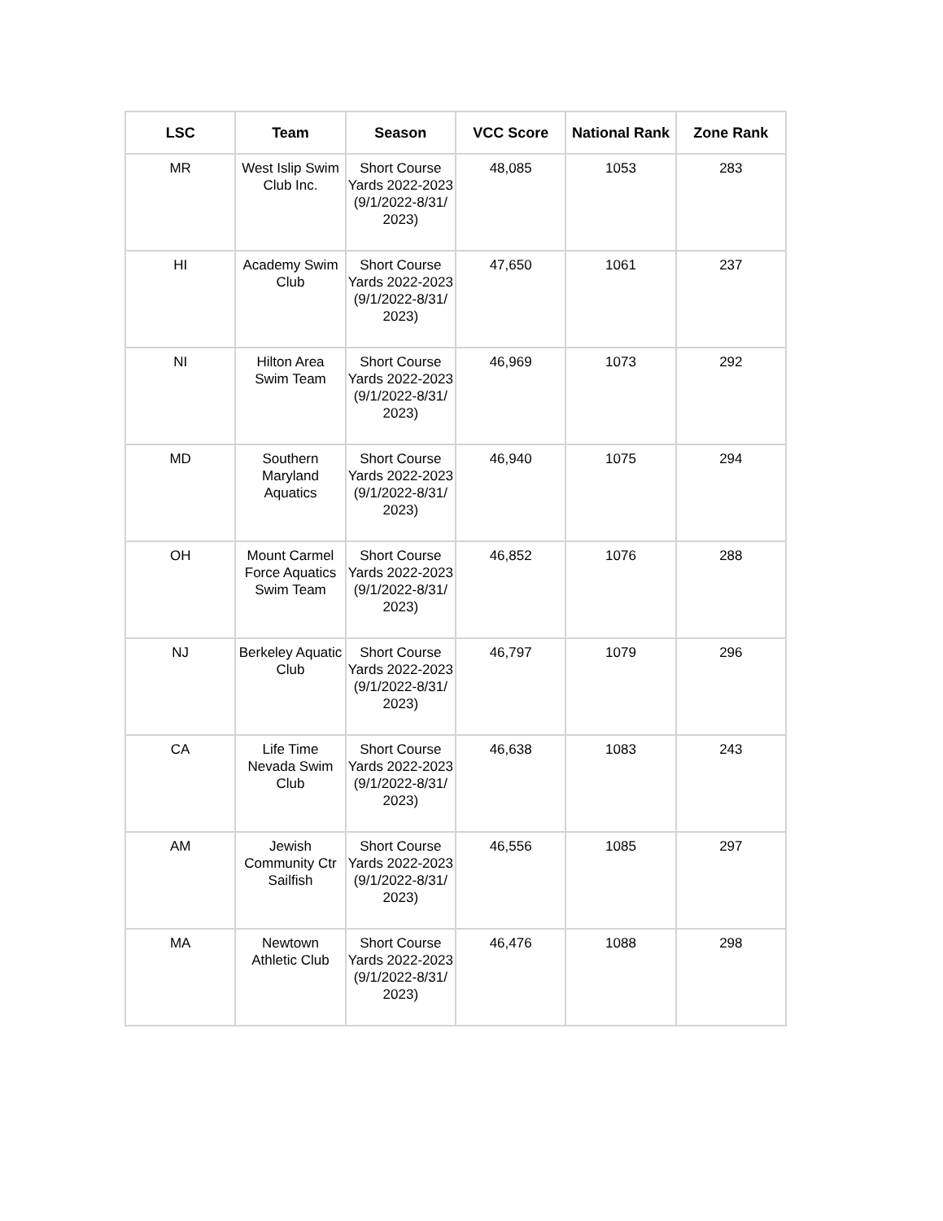| LSC | Team | Season | VCC Score | National Rank | Zone Rank |
| --- | --- | --- | --- | --- | --- |
| MR | West Islip Swim Club Inc. | Short Course Yards 2022-2023 (9/1/2022-8/31/ 2023) | 48,085 | 1053 | 283 |
| HI | Academy Swim Club | Short Course Yards 2022-2023 (9/1/2022-8/31/ 2023) | 47,650 | 1061 | 237 |
| NI | Hilton Area Swim Team | Short Course Yards 2022-2023 (9/1/2022-8/31/ 2023) | 46,969 | 1073 | 292 |
| MD | Southern Maryland Aquatics | Short Course Yards 2022-2023 (9/1/2022-8/31/ 2023) | 46,940 | 1075 | 294 |
| OH | Mount Carmel Force Aquatics Swim Team | Short Course Yards 2022-2023 (9/1/2022-8/31/ 2023) | 46,852 | 1076 | 288 |
| NJ | Berkeley Aquatic Club | Short Course Yards 2022-2023 (9/1/2022-8/31/ 2023) | 46,797 | 1079 | 296 |
| CA | Life Time Nevada Swim Club | Short Course Yards 2022-2023 (9/1/2022-8/31/ 2023) | 46,638 | 1083 | 243 |
| AM | Jewish Community Ctr Sailfish | Short Course Yards 2022-2023 (9/1/2022-8/31/ 2023) | 46,556 | 1085 | 297 |
| MA | Newtown Athletic Club | Short Course Yards 2022-2023 (9/1/2022-8/31/ 2023) | 46,476 | 1088 | 298 |